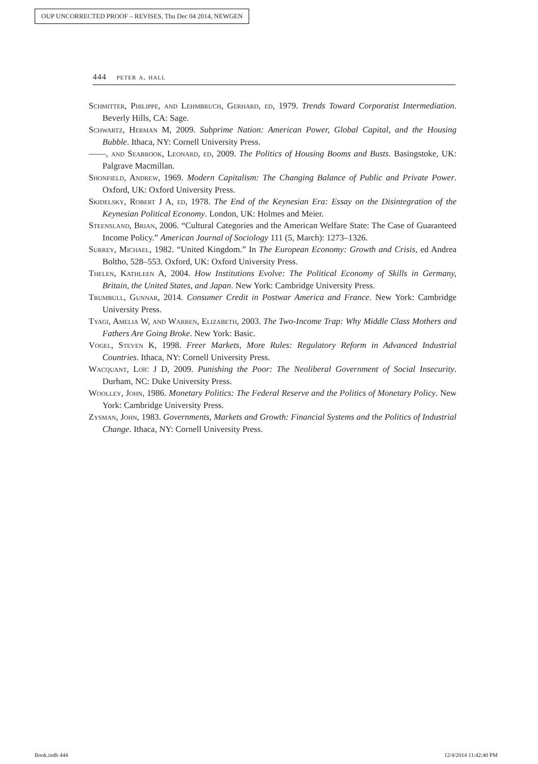OUP UNCORRECTED PROOF – REVISES, Thu Dec 04 2014, NEWGEN
444 peter a. hall
Schmitter, Philippe, and Lehmbruch, Gerhard, ed, 1979. Trends Toward Corporatist Intermediation. Beverly Hills, CA: Sage.
Schwartz, Herman M, 2009. Subprime Nation: American Power, Global Capital, and the Housing Bubble. Ithaca, NY: Cornell University Press.
——, and Seabrook, Leonard, ed, 2009. The Politics of Housing Booms and Busts. Basingstoke, UK: Palgrave Macmillan.
Shonfield, Andrew, 1969. Modern Capitalism: The Changing Balance of Public and Private Power. Oxford, UK: Oxford University Press.
Skidelsky, Robert J A, ed, 1978. The End of the Keynesian Era: Essay on the Disintegration of the Keynesian Political Economy. London, UK: Holmes and Meier.
Steensland, Brian, 2006. “Cultural Categories and the American Welfare State: The Case of Guaranteed Income Policy.” American Journal of Sociology 111 (5, March): 1273–1326.
Surrey, Michael, 1982. “United Kingdom.” In The European Economy: Growth and Crisis, ed Andrea Boltho, 528–553. Oxford, UK: Oxford University Press.
Thelen, Kathleen A, 2004. How Institutions Evolve: The Political Economy of Skills in Germany, Britain, the United States, and Japan. New York: Cambridge University Press.
Trumbull, Gunnar, 2014. Consumer Credit in Postwar America and France. New York: Cambridge University Press.
Tyagi, Amelia W, and Warren, Elizabeth, 2003. The Two-Income Trap: Why Middle Class Mothers and Fathers Are Going Broke. New York: Basic.
Vogel, Steven K, 1998. Freer Markets, More Rules: Regulatory Reform in Advanced Industrial Countries. Ithaca, NY: Cornell University Press.
Wacquant, Loïc J D, 2009. Punishing the Poor: The Neoliberal Government of Social Insecurity. Durham, NC: Duke University Press.
Woolley, John, 1986. Monetary Politics: The Federal Reserve and the Politics of Monetary Policy. New York: Cambridge University Press.
Zysman, John, 1983. Governments, Markets and Growth: Financial Systems and the Politics of Industrial Change. Ithaca, NY: Cornell University Press.
Book.indb 444 12/4/2014 11:42:40 PM